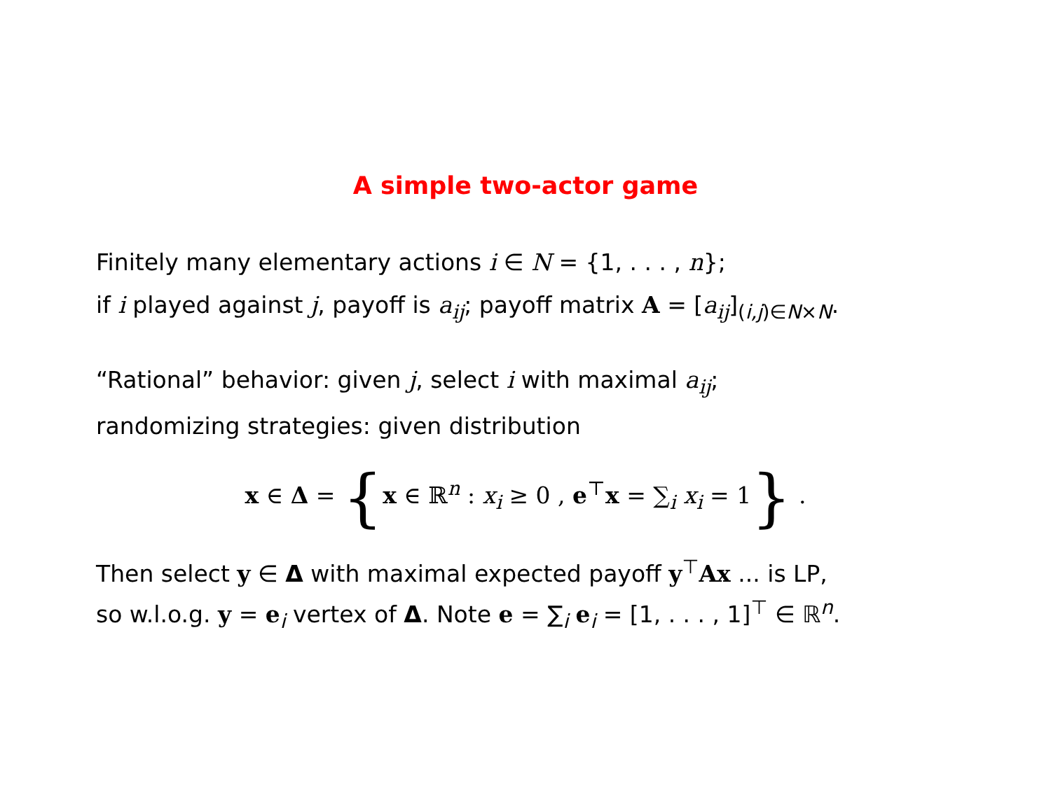A simple two-actor game
Finitely many elementary actions i ∈ N = {1, . . . , n};
if i played against j, payoff is a<sub>ij</sub>; payoff matrix A = [a<sub>ij</sub>]<sub>(i,j)∈N×N</sub>.
“Rational” behavior: given j, select i with maximal a<sub>ij</sub>;
randomizing strategies: given distribution
x ∈ Δ = {x ∈ ℝ<sup>n</sup> : x<sub>i</sub> ≥ 0 , e<sup>⊤</sup>x = ∑<sub>i</sub> x<sub>i</sub> = 1} .
Then select y ∈ Δ with maximal expected payoff y<sup>⊤</sup>Ax ... is LP,
so w.l.o.g. y = e<sub>i</sub> vertex of Δ. Note e = ∑<sub>i</sub> e<sub>i</sub> = [1, . . . , 1]<sup>⊤</sup> ∈ ℝ<sup>n</sup>.